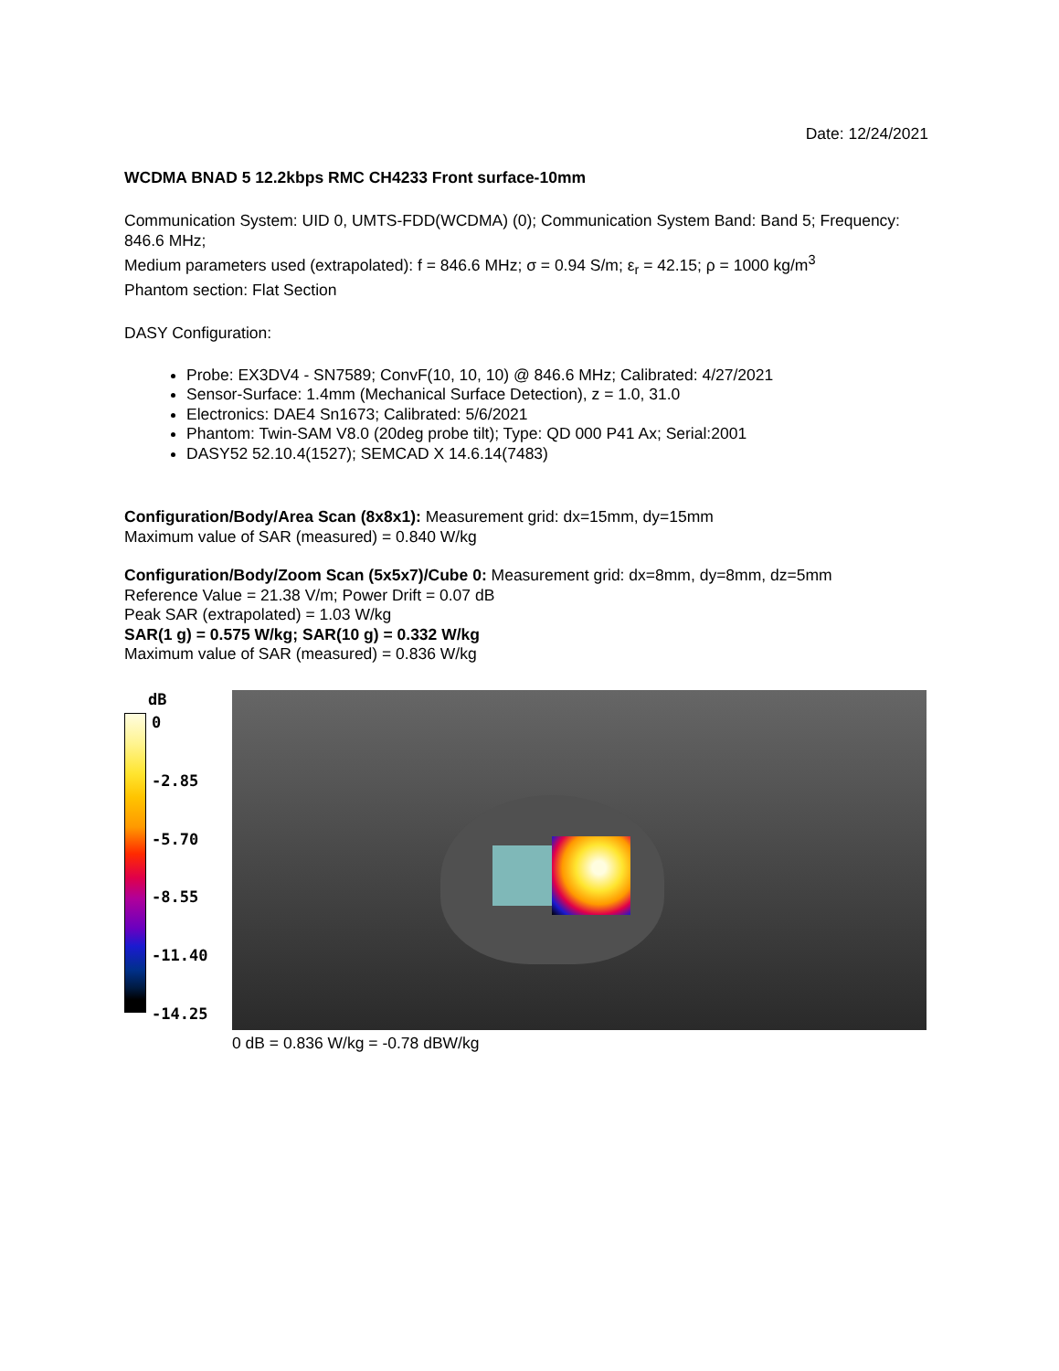Date: 12/24/2021
WCDMA BNAD 5 12.2kbps RMC CH4233 Front surface-10mm
Communication System: UID 0, UMTS-FDD(WCDMA) (0); Communication System Band: Band 5; Frequency: 846.6 MHz;
Medium parameters used (extrapolated): f = 846.6 MHz; σ = 0.94 S/m; ε<sub>r</sub> = 42.15; ρ = 1000 kg/m<sup>3</sup>
Phantom section: Flat Section
DASY Configuration:
Probe: EX3DV4 - SN7589; ConvF(10, 10, 10) @ 846.6 MHz; Calibrated: 4/27/2021
Sensor-Surface: 1.4mm (Mechanical Surface Detection), z = 1.0, 31.0
Electronics: DAE4 Sn1673; Calibrated: 5/6/2021
Phantom: Twin-SAM V8.0 (20deg probe tilt); Type: QD 000 P41 Ax; Serial:2001
DASY52 52.10.4(1527); SEMCAD X 14.6.14(7483)
Configuration/Body/Area Scan (8x8x1): Measurement grid: dx=15mm, dy=15mm
Maximum value of SAR (measured) = 0.840 W/kg
Configuration/Body/Zoom Scan (5x5x7)/Cube 0: Measurement grid: dx=8mm, dy=8mm, dz=5mm
Reference Value = 21.38 V/m; Power Drift = 0.07 dB
Peak SAR (extrapolated) = 1.03 W/kg
SAR(1 g) = 0.575 W/kg; SAR(10 g) = 0.332 W/kg
Maximum value of SAR (measured) = 0.836 W/kg
dB
0
-2.85
-5.70
-8.55
-11.40
-14.25
0 dB = 0.836 W/kg = -0.78 dBW/kg